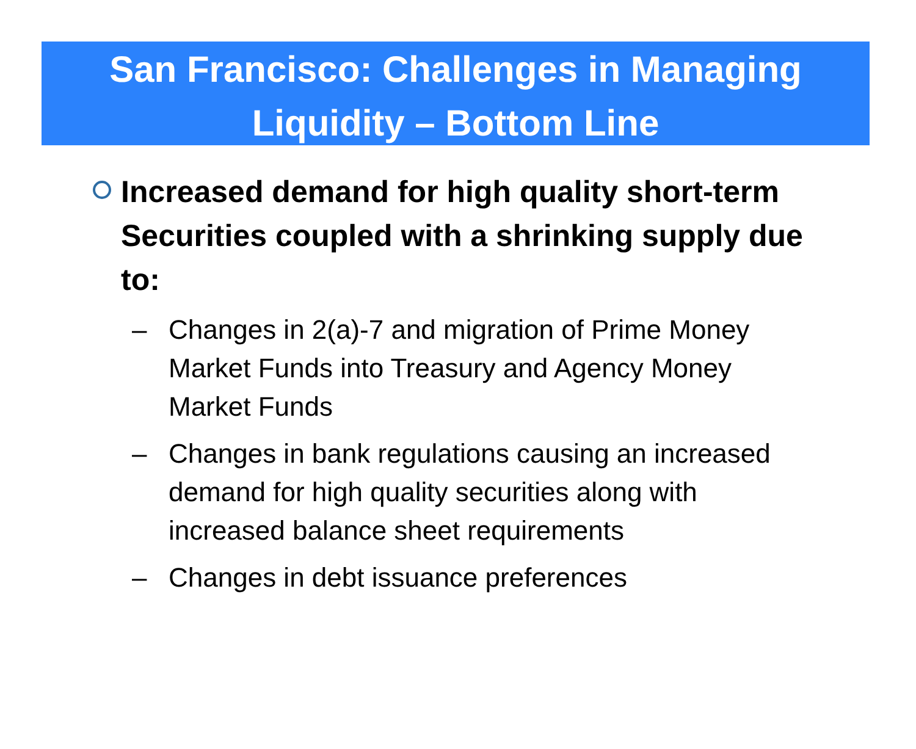San Francisco: Challenges in Managing
Liquidity – Bottom Line
Increased demand for high quality short-term Securities coupled with a shrinking supply due to:
– Changes in 2(a)-7 and migration of Prime Money Market Funds into Treasury and Agency Money Market Funds
– Changes in bank regulations causing an increased demand for high quality securities along with increased balance sheet requirements
– Changes in debt issuance preferences